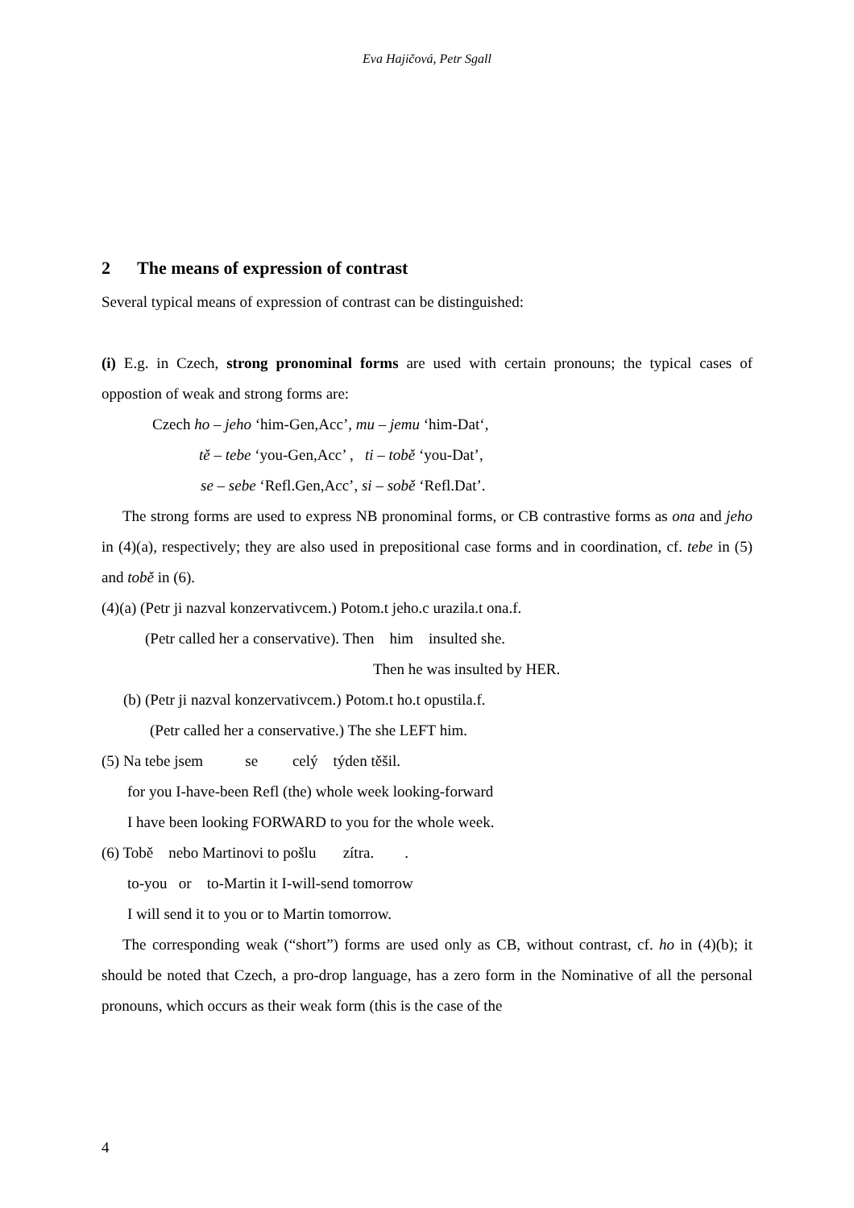Eva Hajičová, Petr Sgall
2 The means of expression of contrast
Several typical means of expression of contrast can be distinguished:
(i) E.g. in Czech, strong pronominal forms are used with certain pronouns; the typical cases of oppostion of weak and strong forms are:
Czech ho – jeho ‘him-Gen,Acc’, mu – jemu ‘him-Dat‘,
tě – tebe ‘you-Gen,Acc’ , ti – tobě ‘you-Dat’,
se – sebe ‘Refl.Gen,Acc’, si – sobě ‘Refl.Dat’.
The strong forms are used to express NB pronominal forms, or CB contrastive forms as ona and jeho in (4)(a), respectively; they are also used in prepositional case forms and in coordination, cf. tebe in (5) and tobě in (6).
(4)(a) (Petr ji nazval konzervativcem.) Potom.t jeho.c urazila.t ona.f.
(Petr called her a conservative). Then him insulted she.
Then he was insulted by HER.
(b) (Petr ji nazval konzervativcem.) Potom.t ho.t opustila.f.
(Petr called her a conservative.) The she LEFT him.
(5) Na tebe jsem se celý týden těšil.
for you I-have-been Refl (the) whole week looking-forward
I have been looking FORWARD to you for the whole week.
(6) Tobě nebo Martinovi to pošlu zítra. .
to-you or to-Martin it I-will-send tomorrow
I will send it to you or to Martin tomorrow.
The corresponding weak (“short”) forms are used only as CB, without contrast, cf. ho in (4)(b); it should be noted that Czech, a pro-drop language, has a zero form in the Nominative of all the personal pronouns, which occurs as their weak form (this is the case of the
4